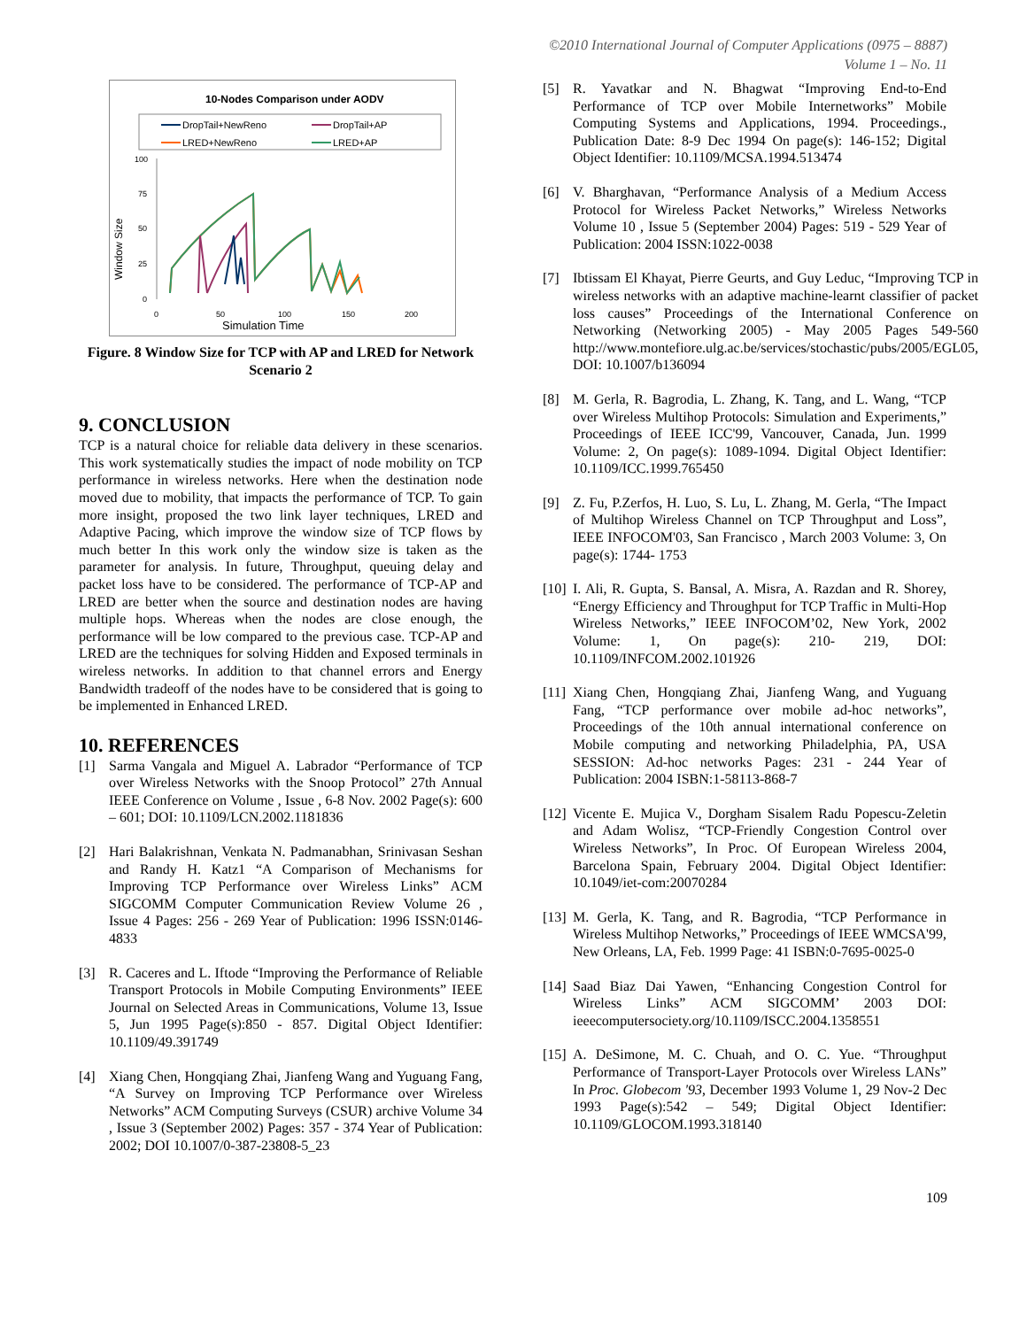©2010 International Journal of Computer Applications (0975 – 8887)
Volume 1 – No. 11
10-Nodes Comparison under AODV
DropTail+NewReno
DropTail+AP
LRED+NewReno
LRED+AP
100
75
50
25
0
Window Size
0
50
100
150
200
Simulation Time
Figure. 8 Window Size for TCP with AP and LRED for Network Scenario 2
9. CONCLUSION
TCP is a natural choice for reliable data delivery in these scenarios. This work systematically studies the impact of node mobility on TCP performance in wireless networks. Here when the destination node moved due to mobility, that impacts the performance of TCP. To gain more insight, proposed the two link layer techniques, LRED and Adaptive Pacing, which improve the window size of TCP flows by much better In this work only the window size is taken as the parameter for analysis. In future, Throughput, queuing delay and packet loss have to be considered. The performance of TCP-AP and LRED are better when the source and destination nodes are having multiple hops. Whereas when the nodes are close enough, the performance will be low compared to the previous case. TCP-AP and LRED are the techniques for solving Hidden and Exposed terminals in wireless networks. In addition to that channel errors and Energy Bandwidth tradeoff of the nodes have to be considered that is going to be implemented in Enhanced LRED.
10. REFERENCES
[1] Sarma Vangala and Miguel A. Labrador “Performance of TCP over Wireless Networks with the Snoop Protocol” 27th Annual IEEE Conference on Volume , Issue , 6-8 Nov. 2002 Page(s): 600 – 601; DOI: 10.1109/LCN.2002.1181836
[2] Hari Balakrishnan, Venkata N. Padmanabhan, Srinivasan Seshan and Randy H. Katz1 “A Comparison of Mechanisms for Improving TCP Performance over Wireless Links” ACM SIGCOMM Computer Communication Review Volume 26 , Issue 4 Pages: 256 - 269 Year of Publication: 1996 ISSN:0146-4833
[3] R. Caceres and L. Iftode “Improving the Performance of Reliable Transport Protocols in Mobile Computing Environments” IEEE Journal on Selected Areas in Communications, Volume 13, Issue 5, Jun 1995 Page(s):850 - 857. Digital Object Identifier: 10.1109/49.391749
[4] Xiang Chen, Hongqiang Zhai, Jianfeng Wang and Yuguang Fang, “A Survey on Improving TCP Performance over Wireless Networks” ACM Computing Surveys (CSUR) archive Volume 34 , Issue 3 (September 2002) Pages: 357 - 374 Year of Publication: 2002; DOI 10.1007/0-387-23808-5_23
[5] R. Yavatkar and N. Bhagwat “Improving End-to-End Performance of TCP over Mobile Internetworks” Mobile Computing Systems and Applications, 1994. Proceedings., Publication Date: 8-9 Dec 1994 On page(s): 146-152; Digital Object Identifier: 10.1109/MCSA.1994.513474
[6] V. Bharghavan, “Performance Analysis of a Medium Access Protocol for Wireless Packet Networks,” Wireless Networks Volume 10 , Issue 5 (September 2004) Pages: 519 - 529 Year of Publication: 2004 ISSN:1022-0038
[7] Ibtissam El Khayat, Pierre Geurts, and Guy Leduc, “Improving TCP in wireless networks with an adaptive machine-learnt classifier of packet loss causes” Proceedings of the International Conference on Networking (Networking 2005) - May 2005 Pages 549-560 http://www.montefiore.ulg.ac.be/services/stochastic/pubs/2005/EGL05, DOI: 10.1007/b136094
[8] M. Gerla, R. Bagrodia, L. Zhang, K. Tang, and L. Wang, “TCP over Wireless Multihop Protocols: Simulation and Experiments,” Proceedings of IEEE ICC'99, Vancouver, Canada, Jun. 1999 Volume: 2, On page(s): 1089-1094. Digital Object Identifier: 10.1109/ICC.1999.765450
[9] Z. Fu, P.Zerfos, H. Luo, S. Lu, L. Zhang, M. Gerla, “The Impact of Multihop Wireless Channel on TCP Throughput and Loss”, IEEE INFOCOM'03, San Francisco , March 2003 Volume: 3, On page(s): 1744- 1753
[10] I. Ali, R. Gupta, S. Bansal, A. Misra, A. Razdan and R. Shorey, “Energy Efficiency and Throughput for TCP Traffic in Multi-Hop Wireless Networks,” IEEE INFOCOM’02, New York, 2002 Volume: 1, On page(s): 210- 219, DOI: 10.1109/INFCOM.2002.101926
[11] Xiang Chen, Hongqiang Zhai, Jianfeng Wang, and Yuguang Fang, “TCP performance over mobile ad-hoc networks”, Proceedings of the 10th annual international conference on Mobile computing and networking Philadelphia, PA, USA SESSION: Ad-hoc networks Pages: 231 - 244 Year of Publication: 2004 ISBN:1-58113-868-7
[12] Vicente E. Mujica V., Dorgham Sisalem Radu Popescu-Zeletin and Adam Wolisz, “TCP-Friendly Congestion Control over Wireless Networks”, In Proc. Of European Wireless 2004, Barcelona Spain, February 2004. Digital Object Identifier: 10.1049/iet-com:20070284
[13] M. Gerla, K. Tang, and R. Bagrodia, “TCP Performance in Wireless Multihop Networks,” Proceedings of IEEE WMCSA'99, New Orleans, LA, Feb. 1999 Page: 41 ISBN:0-7695-0025-0
[14] Saad Biaz Dai Yawen, “Enhancing Congestion Control for Wireless Links” ACM SIGCOMM’ 2003 DOI: ieeecomputersociety.org/10.1109/ISCC.2004.1358551
[15] A. DeSimone, M. C. Chuah, and O. C. Yue. “Throughput Performance of Transport-Layer Protocols over Wireless LANs” In Proc. Globecom '93, December 1993 Volume 1, 29 Nov-2 Dec 1993 Page(s):542 – 549; Digital Object Identifier: 10.1109/GLOCOM.1993.318140
109